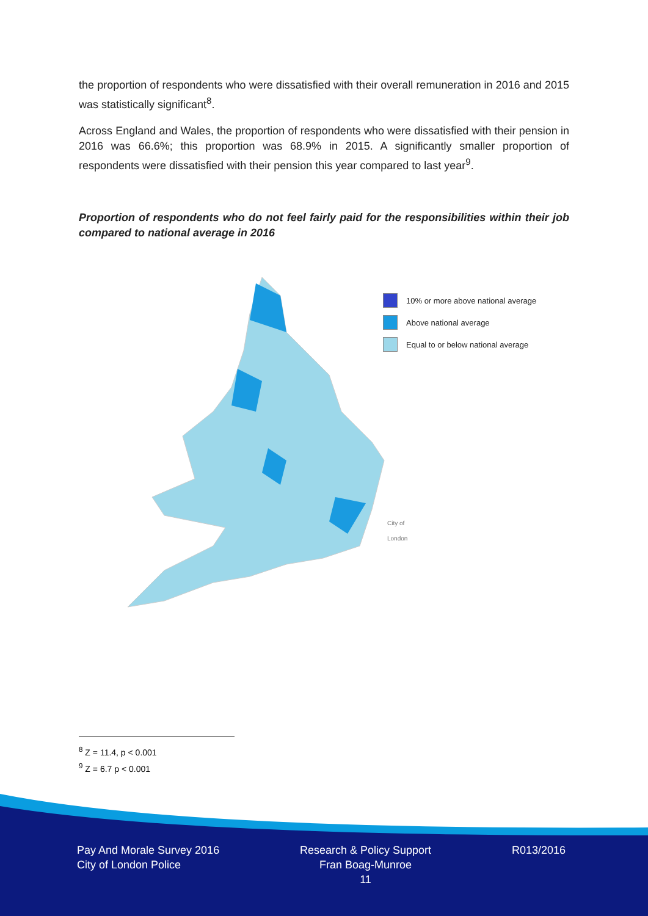the proportion of respondents who were dissatisfied with their overall remuneration in 2016 and 2015 was statistically significant<sup>8</sup>.
Across England and Wales, the proportion of respondents who were dissatisfied with their pension in 2016 was 66.6%; this proportion was 68.9% in 2015. A significantly smaller proportion of respondents were dissatisfied with their pension this year compared to last year<sup>9</sup>.
Proportion of respondents who do not feel fairly paid for the responsibilities within their job compared to national average in 2016
10% or more above national average
Above national average
Equal to or below national average
City of
London
<sup>8</sup> Z = 11.4, p < 0.001
<sup>9</sup> Z = 6.7 p < 0.001
Pay And Morale Survey 2016
City of London Police
Research & Policy Support
Fran Boag-Munroe
11
R013/2016